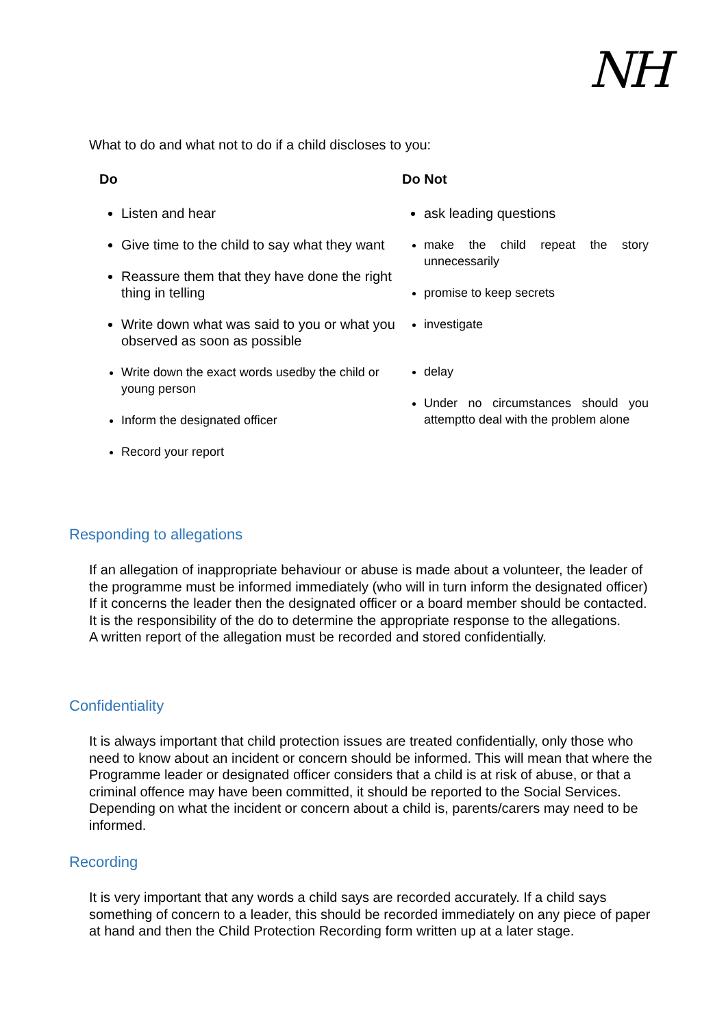NH
What to do and what not to do if a child discloses to you:
Do
Listen and hear
Give time to the child to say what they want
Reassure them that they have done the right thing in telling
Write down what was said to you or what you observed as soon as possible
Write down the exact words usedby the child or young person
Inform the designated officer
Record your report
Do Not
ask leading questions
make the child repeat the story unnecessarily
promise to keep secrets
investigate
delay
Under no circumstances should you attemptto deal with the problem alone
Responding to allegations
If an allegation of inappropriate behaviour or abuse is made about a volunteer, the leader of the programme must be informed immediately (who will in turn inform the designated officer) If it concerns the leader then the designated officer or a board member should be contacted.
It is the responsibility of the do to determine the appropriate response to the allegations.
A written report of the allegation must be recorded and stored confidentially.
Confidentiality
It is always important that child protection issues are treated confidentially, only those who need to know about an incident or concern should be informed. This will mean that where the Programme leader or designated officer considers that a child is at risk of abuse, or that a criminal offence may have been committed, it should be reported to the Social Services. Depending on what the incident or concern about a child is, parents/carers may need to be informed.
Recording
It is very important that any words a child says are recorded accurately. If a child says something of concern to a leader, this should be recorded immediately on any piece of paper at hand and then the Child Protection Recording form written up at a later stage.